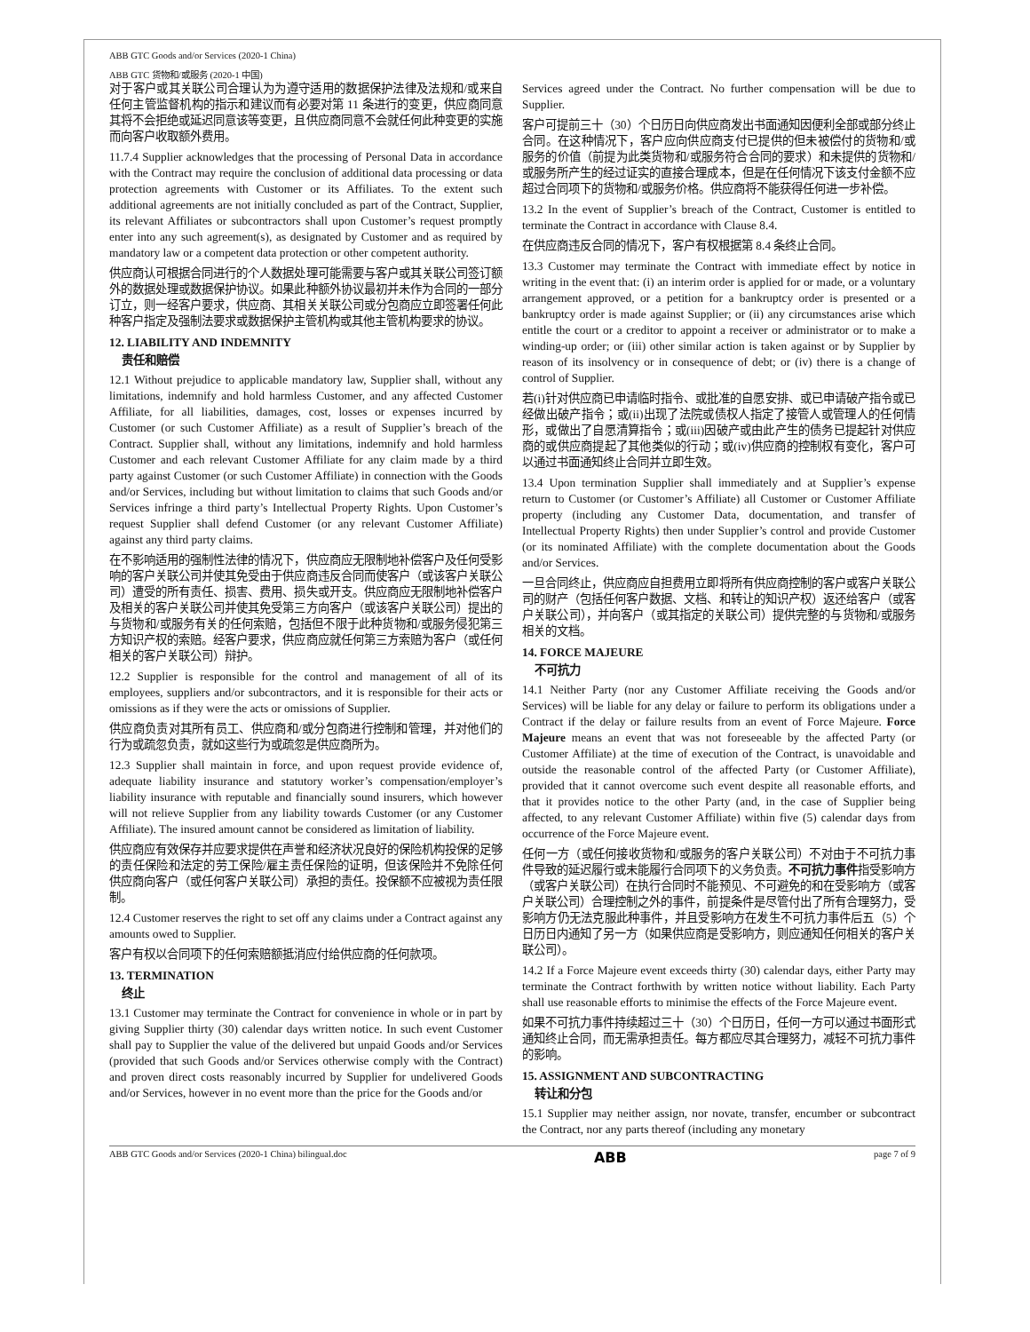ABB GTC Goods and/or Services (2020-1 China)
ABB GTC 货物和/或服务 (2020-1 中国)
对于客户或其关联公司合理认为为遵守适用的数据保护法律及法规和/或来自任何主管监督机构的指示和建议而有必要对第 11 条进行的变更，供应商同意其将不会拒绝或延迟同意该等变更，且供应商同意不会就任何此种变更的实施而向客户收取额外费用。
11.7.4 Supplier acknowledges that the processing of Personal Data in accordance with the Contract may require the conclusion of additional data processing or data protection agreements with Customer or its Affiliates. To the extent such additional agreements are not initially concluded as part of the Contract, Supplier, its relevant Affiliates or subcontractors shall upon Customer’s request promptly enter into any such agreement(s), as designated by Customer and as required by mandatory law or a competent data protection or other competent authority.
供应商认可根据合同进行的个人数据处理可能需要与客户或其关联公司签订额外的数据处理或数据保护协议。如果此种额外协议最初并未作为合同的一部分订立，则一经客户要求，供应商、其相关关联公司或分包商应立即签署任何此种客户指定及强制法要求或数据保护主管机构或其他主管机构要求的协议。
12. LIABILITY AND INDEMNITY
责任和赔偿
12.1 Without prejudice to applicable mandatory law, Supplier shall, without any limitations, indemnify and hold harmless Customer, and any affected Customer Affiliate, for all liabilities, damages, cost, losses or expenses incurred by Customer (or such Customer Affiliate) as a result of Supplier’s breach of the Contract. Supplier shall, without any limitations, indemnify and hold harmless Customer and each relevant Customer Affiliate for any claim made by a third party against Customer (or such Customer Affiliate) in connection with the Goods and/or Services, including but without limitation to claims that such Goods and/or Services infringe a third party’s Intellectual Property Rights. Upon Customer’s request Supplier shall defend Customer (or any relevant Customer Affiliate) against any third party claims.
在不影响适用的强制性法律的情况下，供应商应无限制地补偿客户及任何受影响的客户关联公司并使其免受由于供应商违反合同而使客户（或该客户关联公司）遭受的所有责任、损害、费用、损失或开支。供应商应无限制地补偿客户及相关的客户关联公司并使其免受第三方向客户（或该客户关联公司）提出的与货物和/或服务有关的任何索赔，包括但不限于此种货物和/或服务侵犯第三方知识产权的索赔。经客户要求，供应商应就任何第三方索赔为客户（或任何相关的客户关联公司）辩护。
12.2 Supplier is responsible for the control and management of all of its employees, suppliers and/or subcontractors, and it is responsible for their acts or omissions as if they were the acts or omissions of Supplier.
供应商负责对其所有员工、供应商和/或分包商进行控制和管理，并对他们的行为或疏忽负责，就如这些行为或疏忽是供应商所为。
12.3 Supplier shall maintain in force, and upon request provide evidence of, adequate liability insurance and statutory worker’s compensation/employer’s liability insurance with reputable and financially sound insurers, which however will not relieve Supplier from any liability towards Customer (or any Customer Affiliate). The insured amount cannot be considered as limitation of liability.
供应商应有效保存并应要求提供在声誉和经济状况良好的保险机构投保的足够的责任保险和法定的劳工保险/雇主责任保险的证明，但该保险并不免除任何供应商向客户（或任何客户关联公司）承担的责任。投保额不应被视为责任限制。
12.4 Customer reserves the right to set off any claims under a Contract against any amounts owed to Supplier.
客户有权以合同项下的任何索赔额抵消应付给供应商的任何款项。
13. TERMINATION
终止
13.1 Customer may terminate the Contract for convenience in whole or in part by giving Supplier thirty (30) calendar days written notice. In such event Customer shall pay to Supplier the value of the delivered but unpaid Goods and/or Services (provided that such Goods and/or Services otherwise comply with the Contract) and proven direct costs reasonably incurred by Supplier for undelivered Goods and/or Services, however in no event more than the price for the Goods and/or
Services agreed under the Contract. No further compensation will be due to Supplier.
客户可提前三十（30）个日历日向供应商发出书面通知因便利全部或部分终止合同。在这种情况下，客户应向供应商支付已提供的但未被偿付的货物和/或服务的价值（前提为此类货物和/或服务符合合同的要求）和未提供的货物和/或服务所产生的经过证实的直接合理成本，但是在任何情况下该支付金额不应超过合同项下的货物和/或服务价格。供应商将不能获得任何进一步补偿。
13.2 In the event of Supplier’s breach of the Contract, Customer is entitled to terminate the Contract in accordance with Clause 8.4.
在供应商违反合同的情况下，客户有权根据第 8.4 条终止合同。
13.3 Customer may terminate the Contract with immediate effect by notice in writing in the event that: (i) an interim order is applied for or made, or a voluntary arrangement approved, or a petition for a bankruptcy order is presented or a bankruptcy order is made against Supplier; or (ii) any circumstances arise which entitle the court or a creditor to appoint a receiver or administrator or to make a winding-up order; or (iii) other similar action is taken against or by Supplier by reason of its insolvency or in consequence of debt; or (iv) there is a change of control of Supplier.
若(i)针对供应商已申请临时指令、或批准的自愿安排、或已申请破产指令或已经做出破产指令；或(ii)出现了法院或债权人指定了接管人或管理人的任何情形，或做出了自愿清算指令；或(iii)因破产或由此产生的债务已提起针对供应商的或供应商提起了其他类似的行动；或(iv)供应商的控制权有变化，客户可以通过书面通知终止合同并立即生效。
13.4 Upon termination Supplier shall immediately and at Supplier’s expense return to Customer (or Customer’s Affiliate) all Customer or Customer Affiliate property (including any Customer Data, documentation, and transfer of Intellectual Property Rights) then under Supplier’s control and provide Customer (or its nominated Affiliate) with the complete documentation about the Goods and/or Services.
一旦合同终止，供应商应自担费用立即将所有供应商控制的客户或客户关联公司的财产（包括任何客户数据、文档、和转让的知识产权）返还给客户（或客户关联公司），并向客户（或其指定的关联公司）提供完整的与货物和/或服务相关的文档。
14. FORCE MAJEURE
不可抗力
14.1 Neither Party (nor any Customer Affiliate receiving the Goods and/or Services) will be liable for any delay or failure to perform its obligations under a Contract if the delay or failure results from an event of Force Majeure. Force Majeure means an event that was not foreseeable by the affected Party (or Customer Affiliate) at the time of execution of the Contract, is unavoidable and outside the reasonable control of the affected Party (or Customer Affiliate), provided that it cannot overcome such event despite all reasonable efforts, and that it provides notice to the other Party (and, in the case of Supplier being affected, to any relevant Customer Affiliate) within five (5) calendar days from occurrence of the Force Majeure event.
任何一方（或任何接收货物和/或服务的客户关联公司）不对由于不可抗力事件导致的延迟履行或未能履行合同项下的义务负责。不可抗力事件指受影响方（或客户关联公司）在执行合同时不能预见、不可避免的和在受影响方（或客户关联公司）合理控制之外的事件，前提条件是尽管付出了所有合理努力，受影响方仍无法克服此种事件，并且受影响方在发生不可抗力事件后五（5）个日历日内通知了另一方（如果供应商是受影响方，则应通知任何相关的客户关联公司）。
14.2 If a Force Majeure event exceeds thirty (30) calendar days, either Party may terminate the Contract forthwith by written notice without liability. Each Party shall use reasonable efforts to minimise the effects of the Force Majeure event.
如果不可抗力事件持续超过三十（30）个日历日，任何一方可以通过书面形式通知终止合同，而无需承担责任。每方都应尽其合理努力，减轻不可抗力事件的影响。
15. ASSIGNMENT AND SUBCONTRACTING
转让和分包
15.1 Supplier may neither assign, nor novate, transfer, encumber or subcontract the Contract, nor any parts thereof (including any monetary
ABB GTC Goods and/or Services (2020-1 China) bilingual.doc ABB page 7 of 9